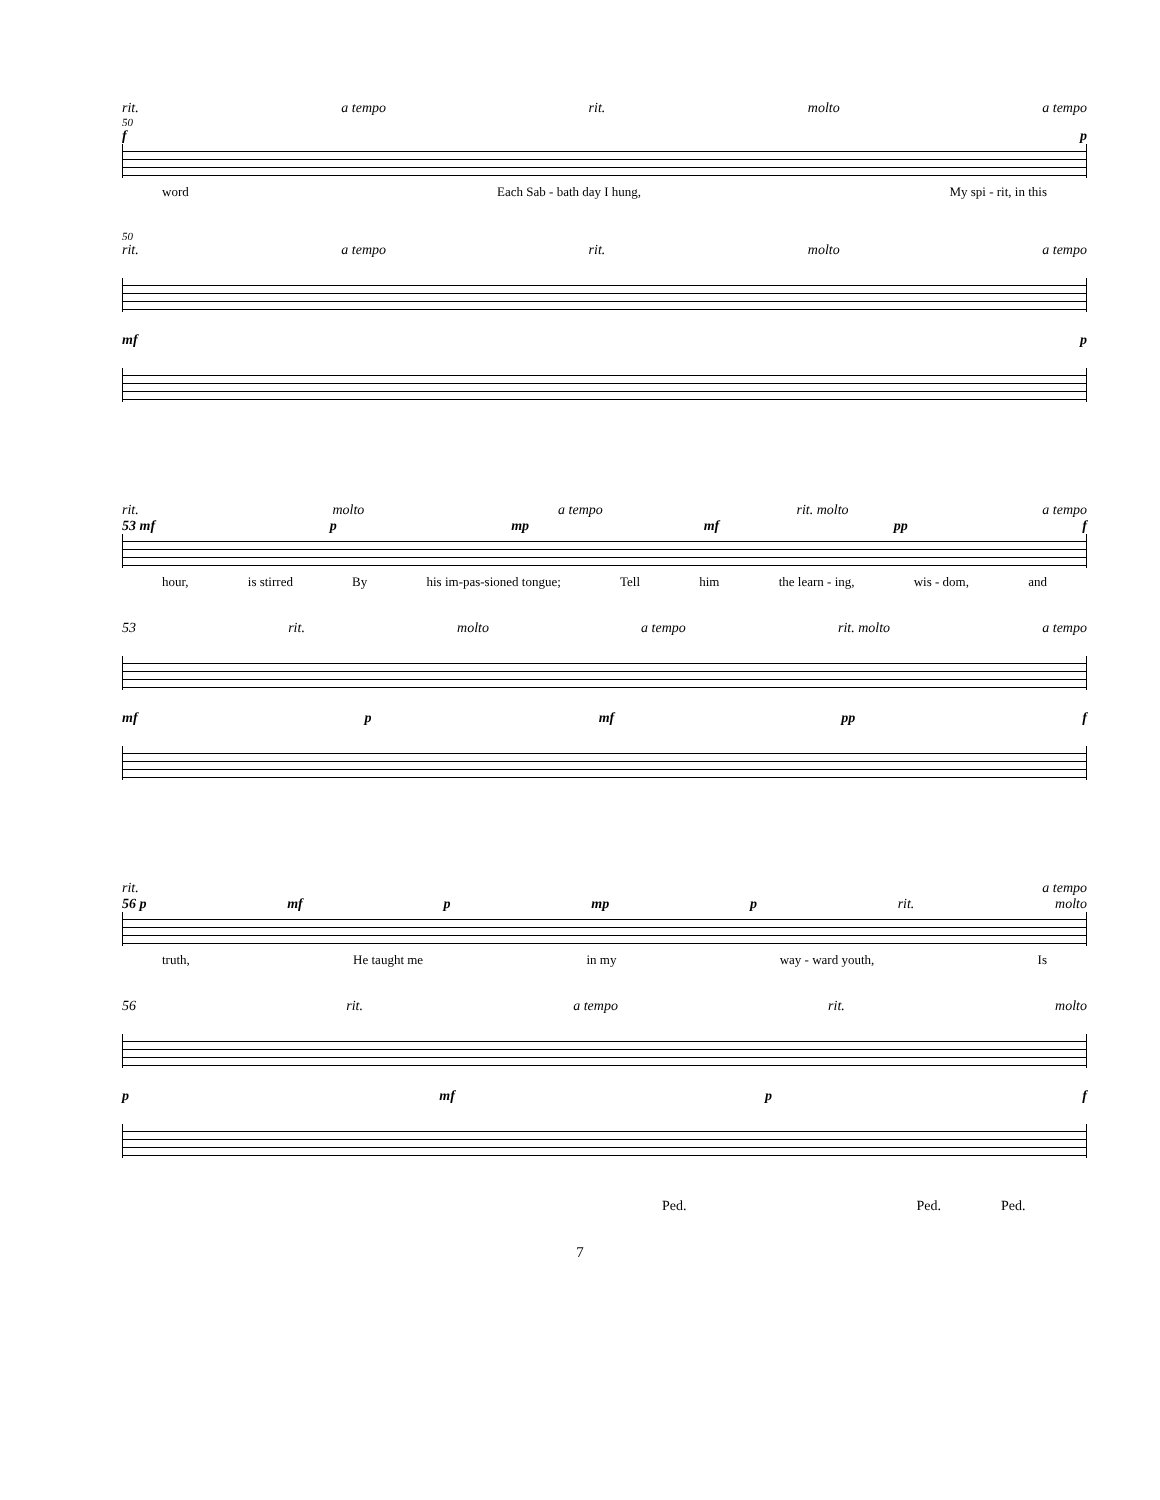rit. a tempo rit. molto a tempo
50
f p
word Each Sab - bath day I hung, My spi - rit, in this
50
rit. a tempo rit. molto a tempo
mf p
rit. molto a tempo rit. molto a tempo
53 mf p mp mf pp f
hour, is stirred By his im-pas-sioned tongue; Tell him the learn - ing, wis - dom, and
53 rit. molto a tempo rit. molto a tempo
mf p mf pp f
rit. a tempo
56 p mf p mp p rit. molto
truth, He taught me in my way - ward youth, Is
56 rit. a tempo rit. molto
p mf p f
Ped. Ped. Ped.
7